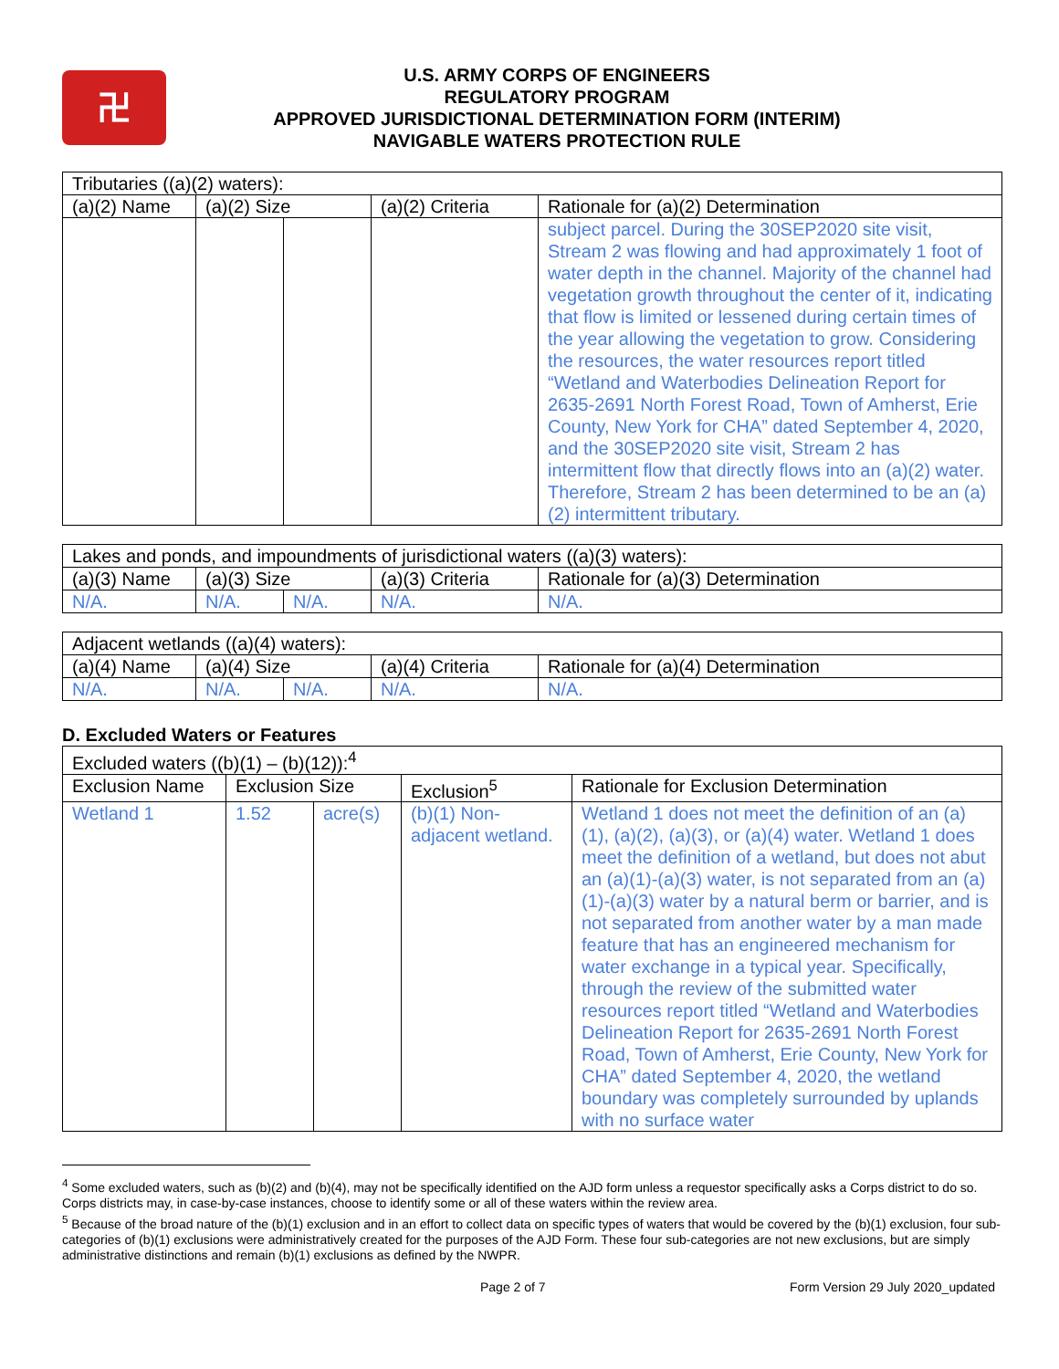卍
U.S. ARMY CORPS OF ENGINEERS
REGULATORY PROGRAM
APPROVED JURISDICTIONAL DETERMINATION FORM (INTERIM)
NAVIGABLE WATERS PROTECTION RULE
| Tributaries ((a)(2) waters): | | | | |
| --- | --- | --- | --- | --- |
| (a)(2) Name | (a)(2) Size | | (a)(2) Criteria | Rationale for (a)(2) Determination |
| | | | | subject parcel. During the 30SEP2020 site visit, Stream 2 was flowing and had approximately 1 foot of water depth in the channel. Majority of the channel had vegetation growth throughout the center of it, indicating that flow is limited or lessened during certain times of the year allowing the vegetation to grow. Considering the resources, the water resources report titled “Wetland and Waterbodies Delineation Report for 2635-2691 North Forest Road, Town of Amherst, Erie County, New York for CHA” dated September 4, 2020, and the 30SEP2020 site visit, Stream 2 has intermittent flow that directly flows into an (a)(2) water. Therefore, Stream 2 has been determined to be an (a)(2) intermittent tributary. |
| Lakes and ponds, and impoundments of jurisdictional waters ((a)(3) waters): | | | | |
| --- | --- | --- | --- | --- |
| (a)(3) Name | (a)(3) Size | | (a)(3) Criteria | Rationale for (a)(3) Determination |
| N/A. | N/A. | N/A. | N/A. | N/A. |
| Adjacent wetlands ((a)(4) waters): | | | | |
| --- | --- | --- | --- | --- |
| (a)(4) Name | (a)(4) Size | | (a)(4) Criteria | Rationale for (a)(4) Determination |
| N/A. | N/A. | N/A. | N/A. | N/A. |
D. Excluded Waters or Features
| Excluded waters ((b)(1) – (b)(12)):<sup>4</sup> | | | | |
| --- | --- | --- | --- | --- |
| Exclusion Name | Exclusion Size | | Exclusion<sup>5</sup> | Rationale for Exclusion Determination |
| Wetland 1 | 1.52 | acre(s) | (b)(1) Non-adjacent wetland. | Wetland 1 does not meet the definition of an (a)(1), (a)(2), (a)(3), or (a)(4) water. Wetland 1 does meet the definition of a wetland, but does not abut an (a)(1)-(a)(3) water, is not separated from an (a)(1)-(a)(3) water by a natural berm or barrier, and is not separated from another water by a man made feature that has an engineered mechanism for water exchange in a typical year. Specifically, through the review of the submitted water resources report titled “Wetland and Waterbodies Delineation Report for 2635-2691 North Forest Road, Town of Amherst, Erie County, New York for CHA” dated September 4, 2020, the wetland boundary was completely surrounded by uplands with no surface water |
<sup>4</sup> Some excluded waters, such as (b)(2) and (b)(4), may not be specifically identified on the AJD form unless a requestor specifically asks a Corps district to do so. Corps districts may, in case-by-case instances, choose to identify some or all of these waters within the review area.
<sup>5</sup> Because of the broad nature of the (b)(1) exclusion and in an effort to collect data on specific types of waters that would be covered by the (b)(1) exclusion, four sub-categories of (b)(1) exclusions were administratively created for the purposes of the AJD Form. These four sub-categories are not new exclusions, but are simply administrative distinctions and remain (b)(1) exclusions as defined by the NWPR.
Page 2 of 7 Form Version 29 July 2020_updated